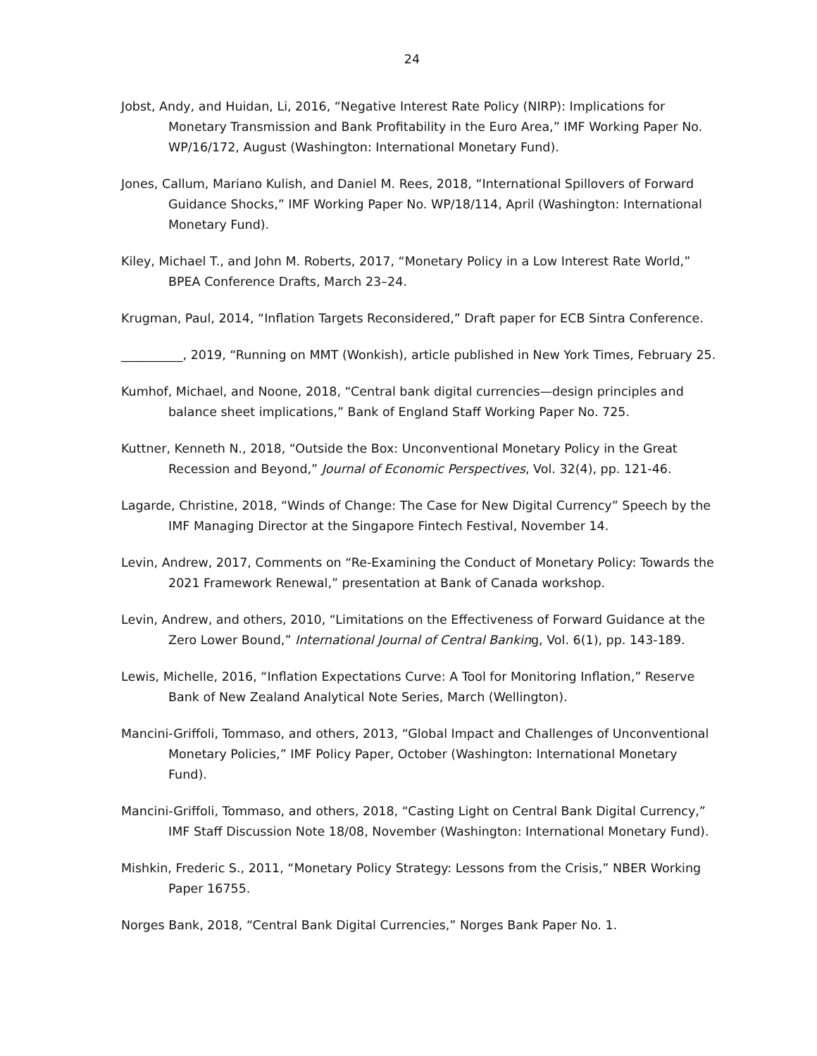24
Jobst, Andy, and Huidan, Li, 2016, “Negative Interest Rate Policy (NIRP): Implications for Monetary Transmission and Bank Profitability in the Euro Area,” IMF Working Paper No. WP/16/172, August (Washington: International Monetary Fund).
Jones, Callum, Mariano Kulish, and Daniel M. Rees, 2018, “International Spillovers of Forward Guidance Shocks,” IMF Working Paper No. WP/18/114, April (Washington: International Monetary Fund).
Kiley, Michael T., and John M. Roberts, 2017, “Monetary Policy in a Low Interest Rate World,” BPEA Conference Drafts, March 23–24.
Krugman, Paul, 2014, “Inflation Targets Reconsidered,” Draft paper for ECB Sintra Conference.
__________, 2019, “Running on MMT (Wonkish), article published in New York Times, February 25.
Kumhof, Michael, and Noone, 2018, “Central bank digital currencies—design principles and balance sheet implications,” Bank of England Staff Working Paper No. 725.
Kuttner, Kenneth N., 2018, “Outside the Box: Unconventional Monetary Policy in the Great Recession and Beyond,” Journal of Economic Perspectives, Vol. 32(4), pp. 121-46.
Lagarde, Christine, 2018, “Winds of Change: The Case for New Digital Currency” Speech by the IMF Managing Director at the Singapore Fintech Festival, November 14.
Levin, Andrew, 2017, Comments on “Re-Examining the Conduct of Monetary Policy: Towards the 2021 Framework Renewal,” presentation at Bank of Canada workshop.
Levin, Andrew, and others, 2010, “Limitations on the Effectiveness of Forward Guidance at the Zero Lower Bound,” International Journal of Central Banking, Vol. 6(1), pp. 143-189.
Lewis, Michelle, 2016, “Inflation Expectations Curve: A Tool for Monitoring Inflation,” Reserve Bank of New Zealand Analytical Note Series, March (Wellington).
Mancini-Griffoli, Tommaso, and others, 2013, “Global Impact and Challenges of Unconventional Monetary Policies,” IMF Policy Paper, October (Washington: International Monetary Fund).
Mancini-Griffoli, Tommaso, and others, 2018, “Casting Light on Central Bank Digital Currency,” IMF Staff Discussion Note 18/08, November (Washington: International Monetary Fund).
Mishkin, Frederic S., 2011, “Monetary Policy Strategy: Lessons from the Crisis,” NBER Working Paper 16755.
Norges Bank, 2018, “Central Bank Digital Currencies,” Norges Bank Paper No. 1.